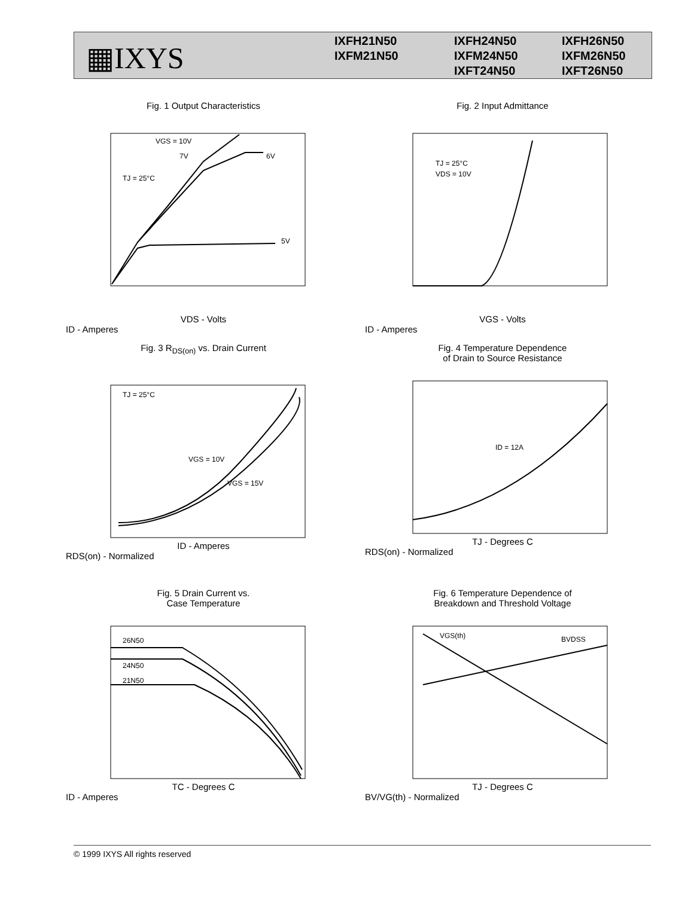▦IXYS
IXFH21N50
IXFH24N50
IXFH26N50
IXFM21N50
IXFM24N50
IXFM26N50
IXFT24N50
IXFT26N50
Fig. 1 Output Characteristics
VGS = 10V
7V
6V
5V
TJ = 25°C
VDS - Volts
ID - Amperes
Fig. 2 Input Admittance
TJ = 25°C
VDS = 10V
VGS - Volts
ID - Amperes
Fig. 3 R<sub>DS(on)</sub> vs. Drain Current
TJ = 25°C
VGS = 10V
VGS = 15V
ID - Amperes
RDS(on) - Normalized
Fig. 4 Temperature Dependence
of Drain to Source Resistance
ID = 12A
TJ - Degrees C
RDS(on) - Normalized
Fig. 5 Drain Current vs.
Case Temperature
26N50
24N50
21N50
TC - Degrees C
ID - Amperes
Fig. 6 Temperature Dependence of
Breakdown and Threshold Voltage
VGS(th)
BVDSS
TJ - Degrees C
BV/VG(th) - Normalized
© 1999 IXYS All rights reserved